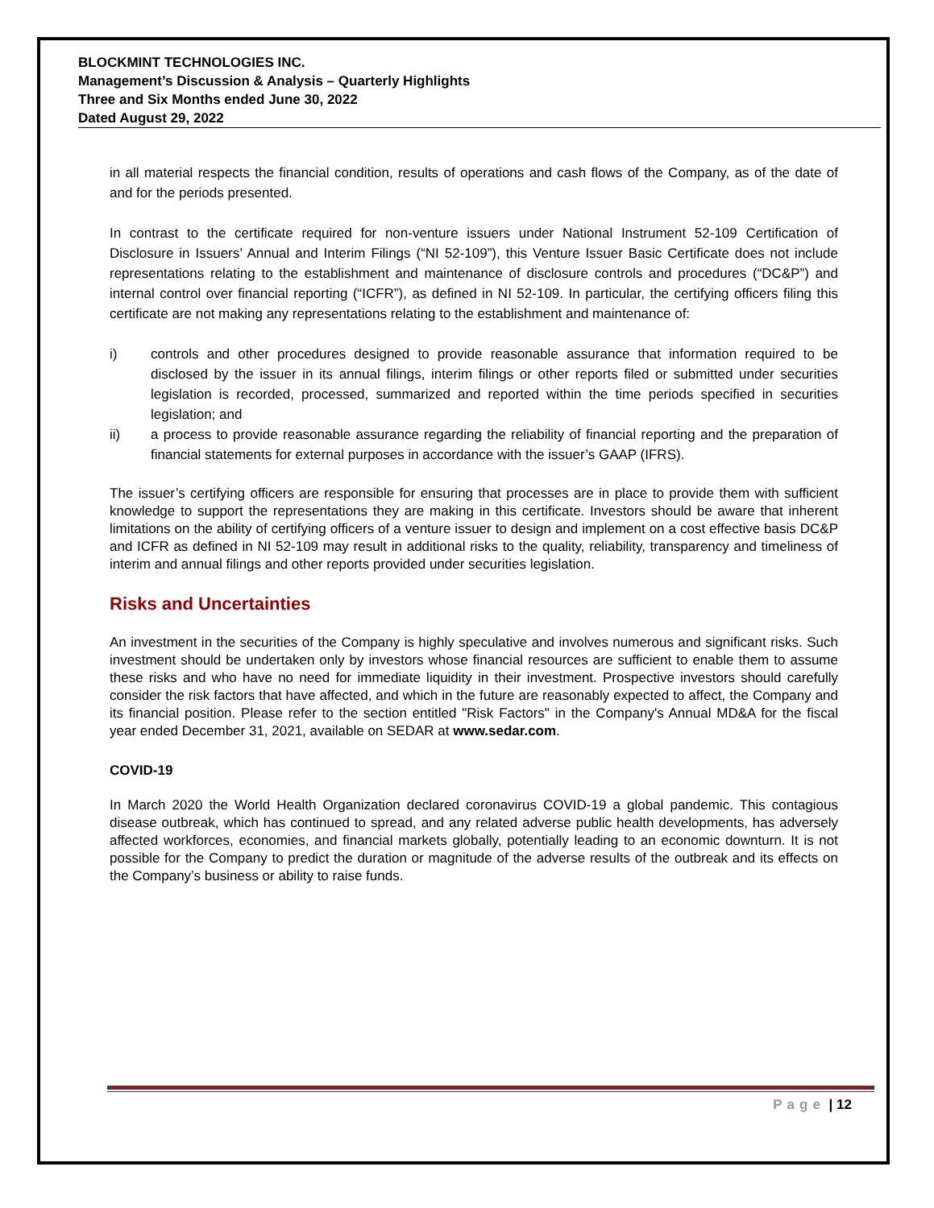BLOCKMINT TECHNOLOGIES INC.
Management’s Discussion & Analysis – Quarterly Highlights
Three and Six Months ended June 30, 2022
Dated August 29, 2022
in all material respects the financial condition, results of operations and cash flows of the Company, as of the date of and for the periods presented.
In contrast to the certificate required for non-venture issuers under National Instrument 52-109 Certification of Disclosure in Issuers’ Annual and Interim Filings (“NI 52-109”), this Venture Issuer Basic Certificate does not include representations relating to the establishment and maintenance of disclosure controls and procedures (“DC&P”) and internal control over financial reporting (“ICFR”), as defined in NI 52-109. In particular, the certifying officers filing this certificate are not making any representations relating to the establishment and maintenance of:
i) controls and other procedures designed to provide reasonable assurance that information required to be disclosed by the issuer in its annual filings, interim filings or other reports filed or submitted under securities legislation is recorded, processed, summarized and reported within the time periods specified in securities legislation; and
ii) a process to provide reasonable assurance regarding the reliability of financial reporting and the preparation of financial statements for external purposes in accordance with the issuer’s GAAP (IFRS).
The issuer’s certifying officers are responsible for ensuring that processes are in place to provide them with sufficient knowledge to support the representations they are making in this certificate. Investors should be aware that inherent limitations on the ability of certifying officers of a venture issuer to design and implement on a cost effective basis DC&P and ICFR as defined in NI 52-109 may result in additional risks to the quality, reliability, transparency and timeliness of interim and annual filings and other reports provided under securities legislation.
Risks and Uncertainties
An investment in the securities of the Company is highly speculative and involves numerous and significant risks. Such investment should be undertaken only by investors whose financial resources are sufficient to enable them to assume these risks and who have no need for immediate liquidity in their investment. Prospective investors should carefully consider the risk factors that have affected, and which in the future are reasonably expected to affect, the Company and its financial position. Please refer to the section entitled "Risk Factors" in the Company's Annual MD&A for the fiscal year ended December 31, 2021, available on SEDAR at www.sedar.com.
COVID-19
In March 2020 the World Health Organization declared coronavirus COVID-19 a global pandemic. This contagious disease outbreak, which has continued to spread, and any related adverse public health developments, has adversely affected workforces, economies, and financial markets globally, potentially leading to an economic downturn. It is not possible for the Company to predict the duration or magnitude of the adverse results of the outbreak and its effects on the Company’s business or ability to raise funds.
Page | 12